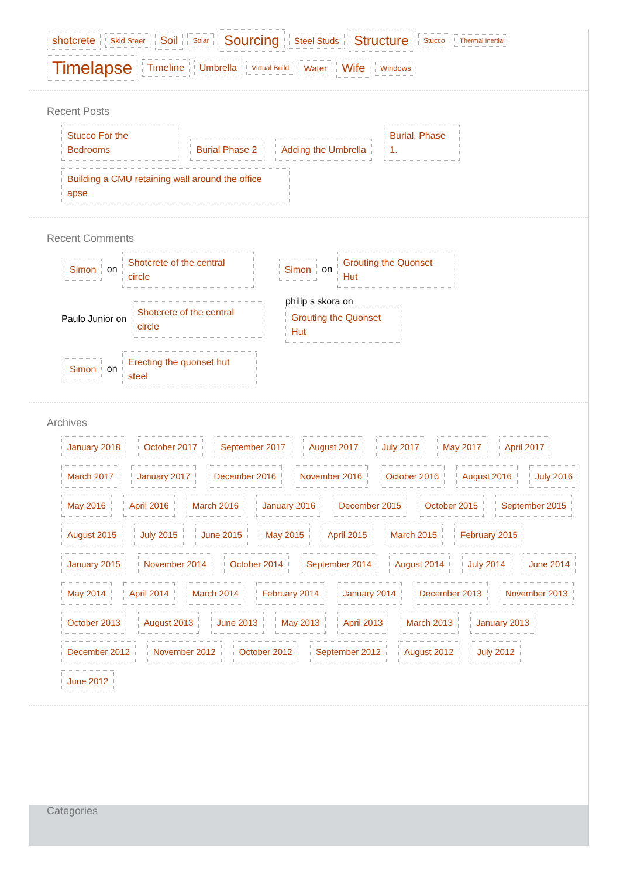shotcrete Skid Steer Soil Solar Sourcing Steel Studs Structure Stucco Thermal Inertia Timelapse Timeline Umbrella Virtual Build Water Wife Windows
Recent Posts
Stucco For the Bedrooms Burial Phase 2 Adding the Umbrella Burial, Phase 1. Building a CMU retaining wall around the office apse
Recent Comments
Simon on Shotcrete of the central circle Simon on Grouting the Quonset Hut Paulo Junior on Shotcrete of the central circle philip s skora on
Grouting the Quonset Hut Simon on Erecting the quonset hut steel
Archives
January 2018 October 2017 September 2017 August 2017 July 2017 May 2017 April 2017 March 2017 January 2017 December 2016 November 2016 October 2016 August 2016 July 2016 May 2016 April 2016 March 2016 January 2016 December 2015 October 2015 September 2015 August 2015 July 2015 June 2015 May 2015 April 2015 March 2015 February 2015 January 2015 November 2014 October 2014 September 2014 August 2014 July 2014 June 2014 May 2014 April 2014 March 2014 February 2014 January 2014 December 2013 November 2013 October 2013 August 2013 June 2013 May 2013 April 2013 March 2013 January 2013 December 2012 November 2012 October 2012 September 2012 August 2012 July 2012 June 2012
Categories